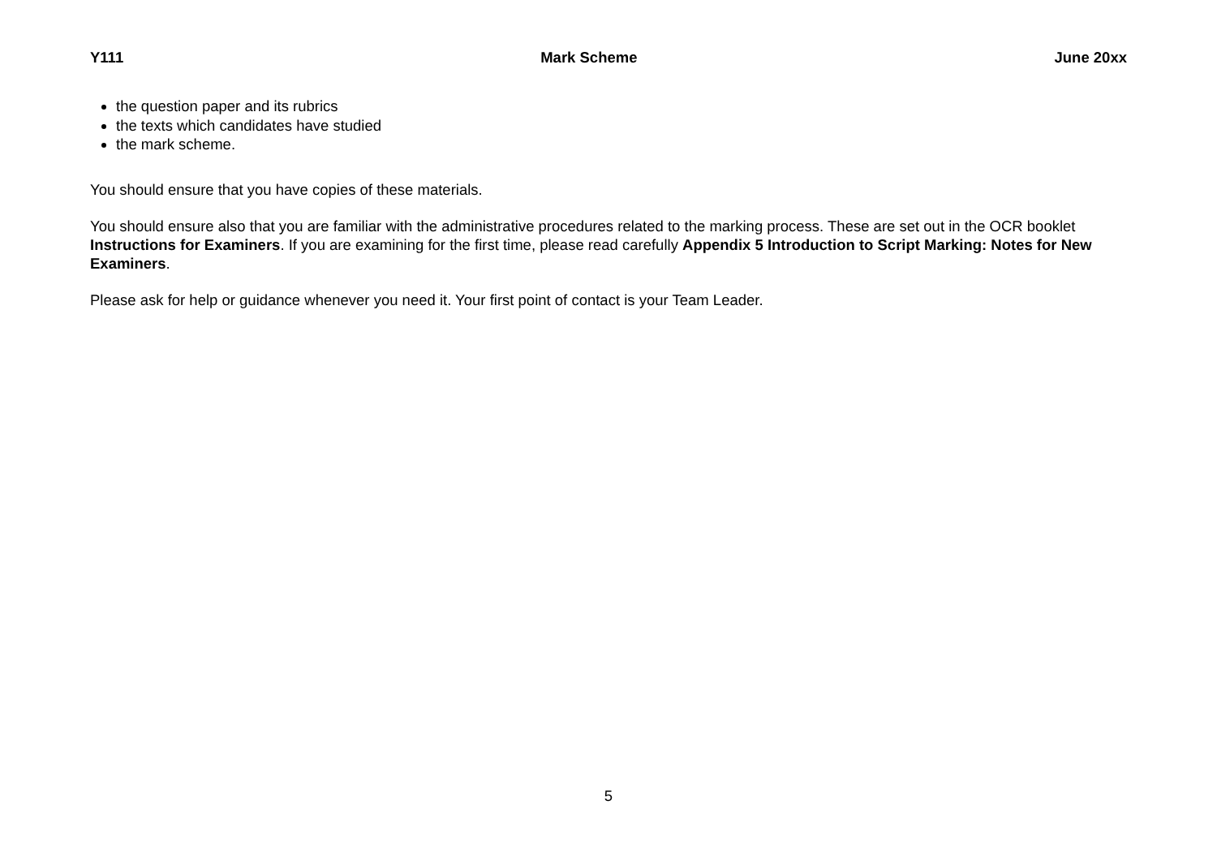Y111 Mark Scheme June 20xx
the question paper and its rubrics
the texts which candidates have studied
the mark scheme.
You should ensure that you have copies of these materials.
You should ensure also that you are familiar with the administrative procedures related to the marking process. These are set out in the OCR booklet Instructions for Examiners. If you are examining for the first time, please read carefully Appendix 5 Introduction to Script Marking: Notes for New Examiners.
Please ask for help or guidance whenever you need it. Your first point of contact is your Team Leader.
5